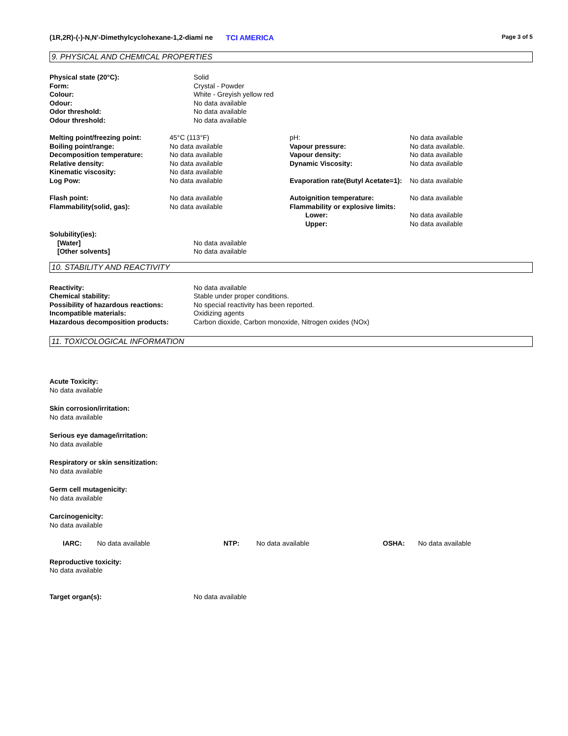(1R,2R)-(-)-N,N'-Dimethylcyclohexane-1,2-diami ne
TCI AMERICA
Page 3 of 5
9. PHYSICAL AND CHEMICAL PROPERTIES
| Physical state (20°C): | Solid |
| Form: | Crystal - Powder |
| Colour: | White - Greyish yellow red |
| Odour: | No data available |
| Odor threshold: | No data available |
| Odour threshold: | No data available |
| Melting point/freezing point: | 45°C (113°F) | pH: | No data available |
| Boiling point/range: | No data available | Vapour pressure: | No data available. |
| Decomposition temperature: | No data available | Vapour density: | No data available |
| Relative density: | No data available | Dynamic Viscosity: | No data available |
| Kinematic viscosity: | No data available | | |
| Log Pow: | No data available | Evaporation rate(Butyl Acetate=1): | No data available |
| Flash point: | No data available | Autoignition temperature: | No data available |
| Flammability(solid, gas): | No data available | Flammability or explosive limits: | |
| | | Lower: | No data available |
| | | Upper: | No data available |
| Solubility(ies): | |
| [Water] | No data available |
| [Other solvents] | No data available |
10. STABILITY AND REACTIVITY
| Reactivity: | No data available |
| Chemical stability: | Stable under proper conditions. |
| Possibility of hazardous reactions: | No special reactivity has been reported. |
| Incompatible materials: | Oxidizing agents |
| Hazardous decomposition products: | Carbon dioxide, Carbon monoxide, Nitrogen oxides (NOx) |
11. TOXICOLOGICAL INFORMATION
Acute Toxicity:
No data available
Skin corrosion/irritation:
No data available
Serious eye damage/irritation:
No data available
Respiratory or skin sensitization:
No data available
Germ cell mutagenicity:
No data available
Carcinogenicity:
No data available
| IARC: | No data available | NTP: | No data available | OSHA: | No data available |
Reproductive toxicity:
No data available
| Target organ(s): | No data available |